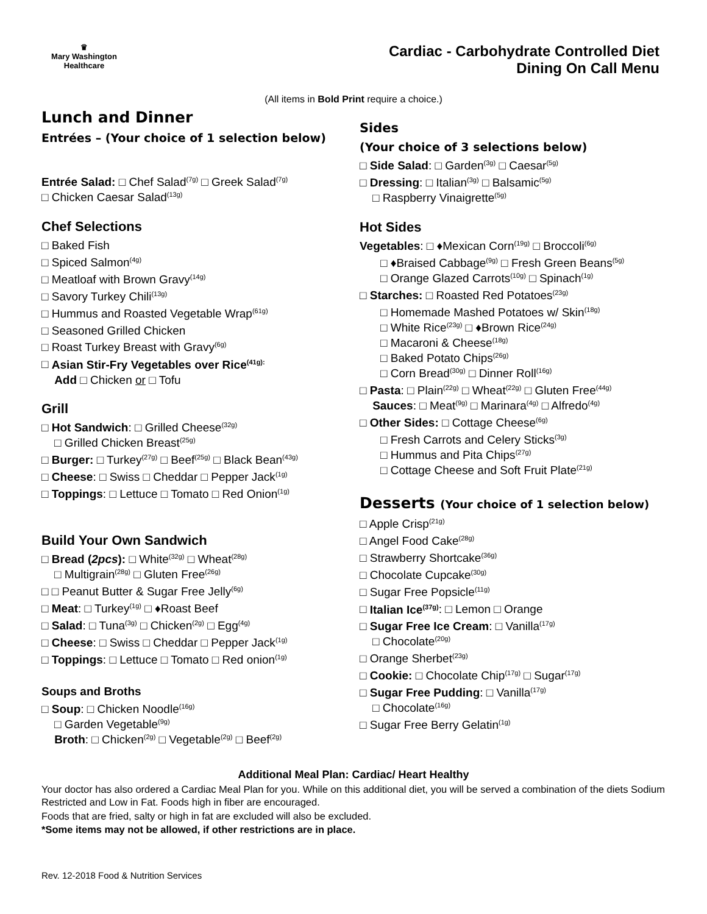♛
Mary Washington
Healthcare
Cardiac - Carbohydrate Controlled Diet
Dining On Call Menu
(All items in Bold Print require a choice.)
Lunch and Dinner
Entrées – (Your choice of 1 selection below)
Entrée Salad: □ Chef Salad<sup>(7g)</sup> □ Greek Salad<sup>(7g)</sup>
□ Chicken Caesar Salad<sup>(13g)</sup>
Chef Selections
□ Baked Fish
□ Spiced Salmon<sup>(4g)</sup>
□ Meatloaf with Brown Gravy<sup>(14g)</sup>
□ Savory Turkey Chili<sup>(13g)</sup>
□ Hummus and Roasted Vegetable Wrap<sup>(61g)</sup>
□ Seasoned Grilled Chicken
□ Roast Turkey Breast with Gravy<sup>(6g)</sup>
□ Asian Stir-Fry Vegetables over Rice<sup>(41g):</sup>
Add □ Chicken or □ Tofu
Grill
□ Hot Sandwich: □ Grilled Cheese<sup>(32g)</sup>
□ Grilled Chicken Breast<sup>(25g)</sup>
□ Burger: □ Turkey<sup>(27g)</sup> □ Beef<sup>(25g)</sup> □ Black Bean<sup>(43g)</sup>
□ Cheese: □ Swiss □ Cheddar □ Pepper Jack<sup>(1g)</sup>
□ Toppings: □ Lettuce □ Tomato □ Red Onion<sup>(1g)</sup>
Build Your Own Sandwich
□ Bread (2pcs): □ White<sup>(32g)</sup> □ Wheat<sup>(28g)</sup>
□ Multigrain<sup>(28g)</sup> □ Gluten Free<sup>(26g)</sup>
□ □ Peanut Butter & Sugar Free Jelly<sup>(6g)</sup>
□ Meat: □ Turkey<sup>(1g)</sup> □ ♦Roast Beef
□ Salad: □ Tuna<sup>(3g)</sup> □ Chicken<sup>(2g)</sup> □ Egg<sup>(4g)</sup>
□ Cheese: □ Swiss □ Cheddar □ Pepper Jack<sup>(1g)</sup>
□ Toppings: □ Lettuce □ Tomato □ Red onion<sup>(1g)</sup>
Soups and Broths
□ Soup: □ Chicken Noodle<sup>(16g)</sup>
□ Garden Vegetable<sup>(9g)</sup>
Broth: □ Chicken<sup>(2g)</sup> □ Vegetable<sup>(2g)</sup> □ Beef<sup>(2g)</sup>
Sides
(Your choice of 3 selections below)
□ Side Salad: □ Garden<sup>(3g)</sup> □ Caesar<sup>(5g)</sup>
□ Dressing: □ Italian<sup>(3g)</sup> □ Balsamic<sup>(5g)</sup>
□ Raspberry Vinaigrette<sup>(5g)</sup>
Hot Sides
Vegetables: □ ♦Mexican Corn<sup>(19g)</sup> □ Broccoli<sup>(6g)</sup>
□ ♦Braised Cabbage<sup>(9g)</sup> □ Fresh Green Beans<sup>(5g)</sup>
□ Orange Glazed Carrots<sup>(10g)</sup> □ Spinach<sup>(1g)</sup>
□ Starches: □ Roasted Red Potatoes<sup>(23g)</sup>
□ Homemade Mashed Potatoes w/ Skin<sup>(18g)</sup>
□ White Rice<sup>(23g)</sup> □ ♦Brown Rice<sup>(24g)</sup>
□ Macaroni & Cheese<sup>(18g)</sup>
□ Baked Potato Chips<sup>(26g)</sup>
□ Corn Bread<sup>(30g)</sup> □ Dinner Roll<sup>(16g)</sup>
□ Pasta: □ Plain<sup>(22g)</sup> □ Wheat<sup>(22g)</sup> □ Gluten Free<sup>(44g)</sup>
Sauces: □ Meat<sup>(9g)</sup> □ Marinara<sup>(4g)</sup> □ Alfredo<sup>(4g)</sup>
□ Other Sides: □ Cottage Cheese<sup>(6g)</sup>
□ Fresh Carrots and Celery Sticks<sup>(3g)</sup>
□ Hummus and Pita Chips<sup>(27g)</sup>
□ Cottage Cheese and Soft Fruit Plate<sup>(21g)</sup>
Desserts (Your choice of 1 selection below)
□ Apple Crisp<sup>(21g)</sup>
□ Angel Food Cake<sup>(28g)</sup>
□ Strawberry Shortcake<sup>(36g)</sup>
□ Chocolate Cupcake<sup>(30g)</sup>
□ Sugar Free Popsicle<sup>(11g)</sup>
□ Italian Ice<sup>(37g)</sup>: □ Lemon □ Orange
□ Sugar Free Ice Cream: □ Vanilla<sup>(17g)</sup>
□ Chocolate<sup>(20g)</sup>
□ Orange Sherbet<sup>(23g)</sup>
□ Cookie: □ Chocolate Chip<sup>(17g)</sup> □ Sugar<sup>(17g)</sup>
□ Sugar Free Pudding: □ Vanilla<sup>(17g)</sup>
□ Chocolate<sup>(16g)</sup>
□ Sugar Free Berry Gelatin<sup>(1g)</sup>
Additional Meal Plan: Cardiac/ Heart Healthy
Your doctor has also ordered a Cardiac Meal Plan for you. While on this additional diet, you will be served a combination of the diets Sodium Restricted and Low in Fat. Foods high in fiber are encouraged.
Foods that are fried, salty or high in fat are excluded will also be excluded.
*Some items may not be allowed, if other restrictions are in place.
Rev. 12-2018 Food & Nutrition Services